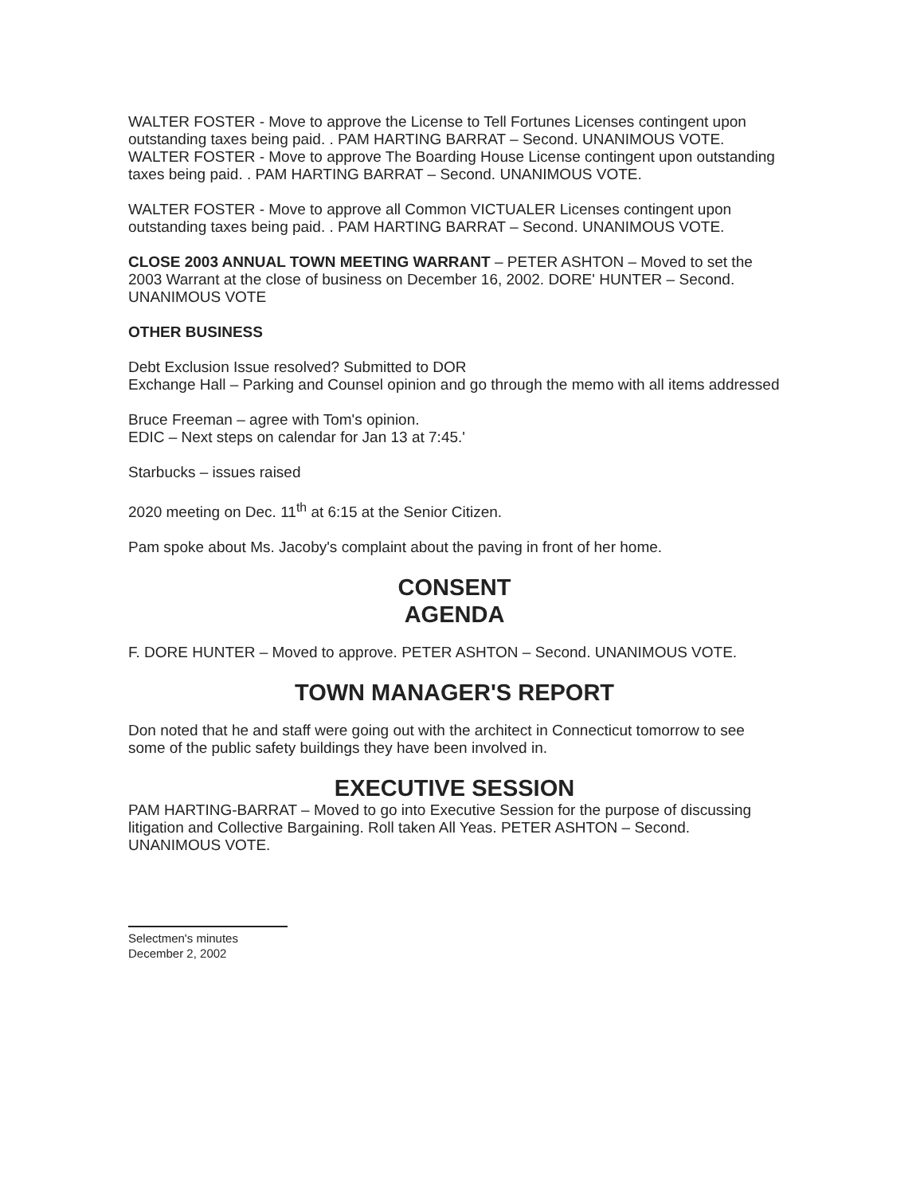WALTER FOSTER - Move to approve the License to Tell Fortunes Licenses contingent upon outstanding taxes being paid. . PAM HARTING BARRAT – Second. UNANIMOUS VOTE.
WALTER FOSTER - Move to approve The Boarding House License contingent upon outstanding taxes being paid. . PAM HARTING BARRAT – Second. UNANIMOUS VOTE.
WALTER FOSTER - Move to approve all Common VICTUALER Licenses contingent upon outstanding taxes being paid. . PAM HARTING BARRAT – Second. UNANIMOUS VOTE.
CLOSE 2003 ANNUAL TOWN MEETING WARRANT – PETER ASHTON – Moved to set the 2003 Warrant at the close of business on December 16, 2002. DORE' HUNTER – Second. UNANIMOUS VOTE
OTHER BUSINESS
Debt Exclusion Issue resolved? Submitted to DOR
Exchange Hall – Parking and Counsel opinion and go through the memo with all items addressed
Bruce Freeman – agree with Tom's opinion.
EDIC – Next steps on calendar for Jan 13 at 7:45.'
Starbucks – issues raised
2020 meeting on Dec. 11<sup>th</sup> at 6:15 at the Senior Citizen.
Pam spoke about Ms. Jacoby's complaint about the paving in front of her home.
CONSENT
AGENDA
F. DORE HUNTER – Moved to approve. PETER ASHTON – Second. UNANIMOUS VOTE.
TOWN MANAGER'S REPORT
Don noted that he and staff were going out with the architect in Connecticut tomorrow to see some of the public safety buildings they have been involved in.
EXECUTIVE SESSION
PAM HARTING-BARRAT – Moved to go into Executive Session for the purpose of discussing litigation and Collective Bargaining. Roll taken All Yeas. PETER ASHTON – Second. UNANIMOUS VOTE.
Selectmen's minutes
December 2, 2002